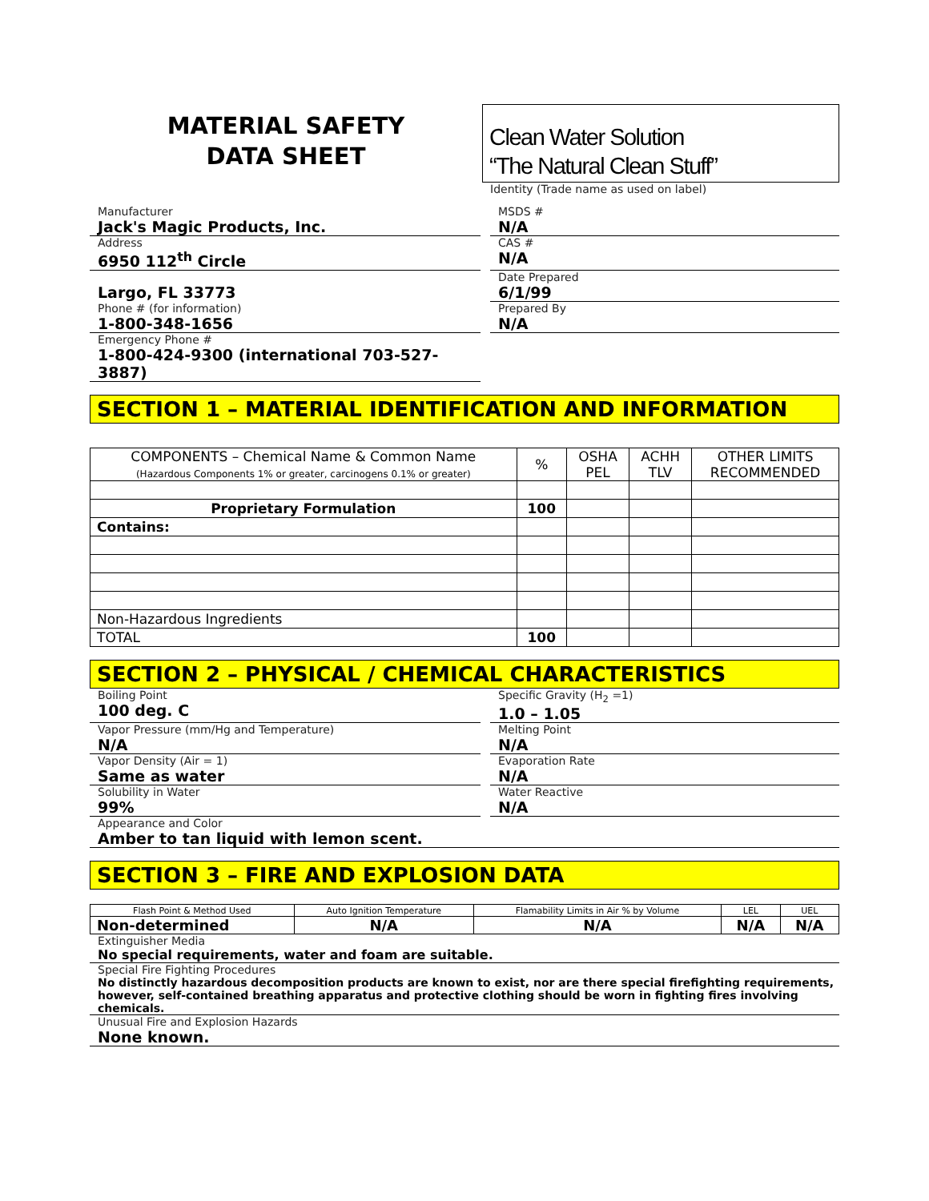MATERIAL SAFETY
DATA SHEET
Clean Water Solution
“The Natural Clean Stuff”
Identity (Trade name as used on label)
Manufacturer
Jack's Magic Products, Inc.
MSDS #
N/A
Address
6950 112<sup>th</sup> Circle
CAS #
N/A
Largo, FL 33773
Date Prepared
6/1/99
Phone # (for information)
1-800-348-1656
Prepared By
N/A
Emergency Phone #
1-800-424-9300 (international 703-527-3887)
SECTION 1 – MATERIAL IDENTIFICATION AND INFORMATION
| COMPONENTS – Chemical Name & Common Name (Hazardous Components 1% or greater, carcinogens 0.1% or greater) | % | OSHA PEL | ACHH TLV | OTHER LIMITS RECOMMENDED |
| --- | --- | --- | --- | --- |
| Proprietary Formulation | 100 | | | |
| Contains: | | | | |
| Non-Hazardous Ingredients | | | | |
| TOTAL | 100 | | | |
SECTION 2 – PHYSICAL / CHEMICAL CHARACTERISTICS
Boiling Point
100 deg. C
Specific Gravity (H<sub>2</sub> =1)
1.0 – 1.05
Vapor Pressure (mm/Hg and Temperature)
N/A
Melting Point
N/A
Vapor Density (Air = 1)
Same as water
Evaporation Rate
N/A
Solubility in Water
99%
Water Reactive
N/A
Appearance and Color
Amber to tan liquid with lemon scent.
SECTION 3 – FIRE AND EXPLOSION DATA
| Flash Point & Method Used | Auto Ignition Temperature | Flamability Limits in Air % by Volume | LEL | UEL |
| Non-determined | N/A | N/A | N/A | N/A |
Extinguisher Media
No special requirements, water and foam are suitable.
Special Fire Fighting Procedures
No distinctly hazardous decomposition products are known to exist, nor are there special firefighting requirements, however, self-contained breathing apparatus and protective clothing should be worn in fighting fires involving chemicals.
Unusual Fire and Explosion Hazards
None known.